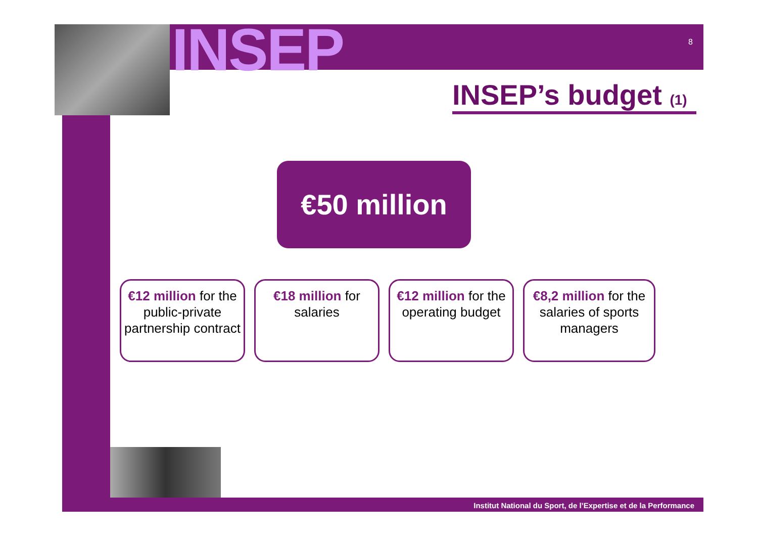INSEP 8
INSEP’s budget (1)
€50 million
€12 million for the public-private partnership contract
€18 million for salaries
€12 million for the operating budget
€8,2 million for the salaries of sports managers
Institut National du Sport, de l’Expertise et de la Performance